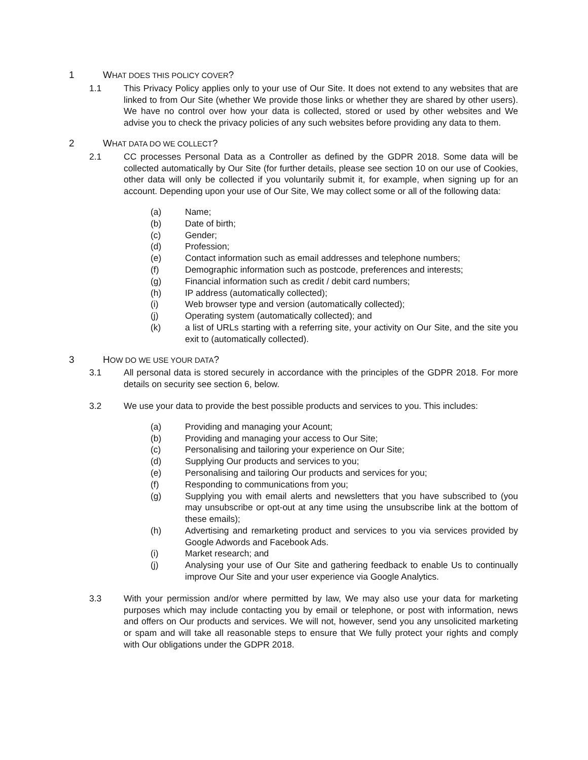1 WHAT DOES THIS POLICY COVER?
1.1 This Privacy Policy applies only to your use of Our Site. It does not extend to any websites that are linked to from Our Site (whether We provide those links or whether they are shared by other users). We have no control over how your data is collected, stored or used by other websites and We advise you to check the privacy policies of any such websites before providing any data to them.
2 WHAT DATA DO WE COLLECT?
2.1 CC processes Personal Data as a Controller as defined by the GDPR 2018. Some data will be collected automatically by Our Site (for further details, please see section 10 on our use of Cookies, other data will only be collected if you voluntarily submit it, for example, when signing up for an account. Depending upon your use of Our Site, We may collect some or all of the following data:
(a) Name;
(b) Date of birth;
(c) Gender;
(d) Profession;
(e) Contact information such as email addresses and telephone numbers;
(f) Demographic information such as postcode, preferences and interests;
(g) Financial information such as credit / debit card numbers;
(h) IP address (automatically collected);
(i) Web browser type and version (automatically collected);
(j) Operating system (automatically collected); and
(k) a list of URLs starting with a referring site, your activity on Our Site, and the site you exit to (automatically collected).
3 HOW DO WE USE YOUR DATA?
3.1 All personal data is stored securely in accordance with the principles of the GDPR 2018. For more details on security see section 6, below.
3.2 We use your data to provide the best possible products and services to you. This includes:
(a) Providing and managing your Acount;
(b) Providing and managing your access to Our Site;
(c) Personalising and tailoring your experience on Our Site;
(d) Supplying Our products and services to you;
(e) Personalising and tailoring Our products and services for you;
(f) Responding to communications from you;
(g) Supplying you with email alerts and newsletters that you have subscribed to (you may unsubscribe or opt-out at any time using the unsubscribe link at the bottom of these emails);
(h) Advertising and remarketing product and services to you via services provided by Google Adwords and Facebook Ads.
(i) Market research; and
(j) Analysing your use of Our Site and gathering feedback to enable Us to continually improve Our Site and your user experience via Google Analytics.
3.3 With your permission and/or where permitted by law, We may also use your data for marketing purposes which may include contacting you by email or telephone, or post with information, news and offers on Our products and services. We will not, however, send you any unsolicited marketing or spam and will take all reasonable steps to ensure that We fully protect your rights and comply with Our obligations under the GDPR 2018.